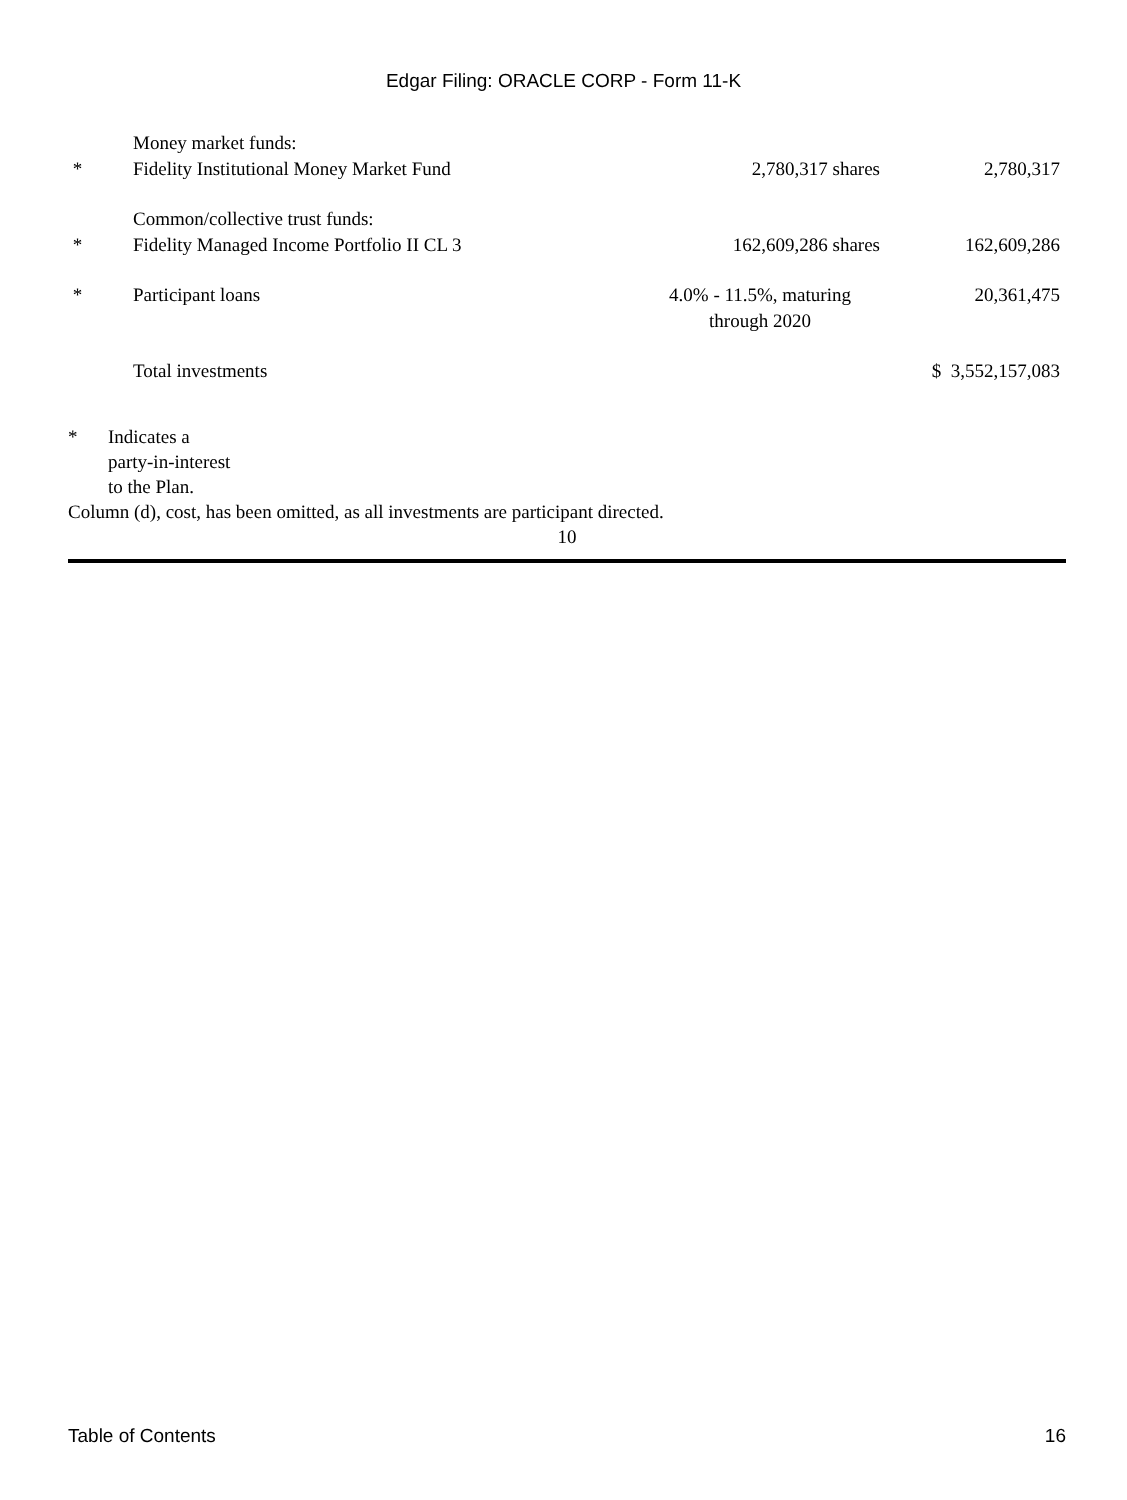Edgar Filing: ORACLE CORP - Form 11-K
| | Money market funds: | | |
| * | Fidelity Institutional Money Market Fund | 2,780,317 shares | 2,780,317 |
| | Common/collective trust funds: | | |
| * | Fidelity Managed Income Portfolio II CL 3 | 162,609,286 shares | 162,609,286 |
| * | Participant loans | 4.0% - 11.5%, maturing through 2020 | 20,361,475 |
| | Total investments | | $ 3,552,157,083 |
* Indicates a
party-in-interest
to the Plan.
Column (d), cost, has been omitted, as all investments are participant directed.
10
Table of Contents 16